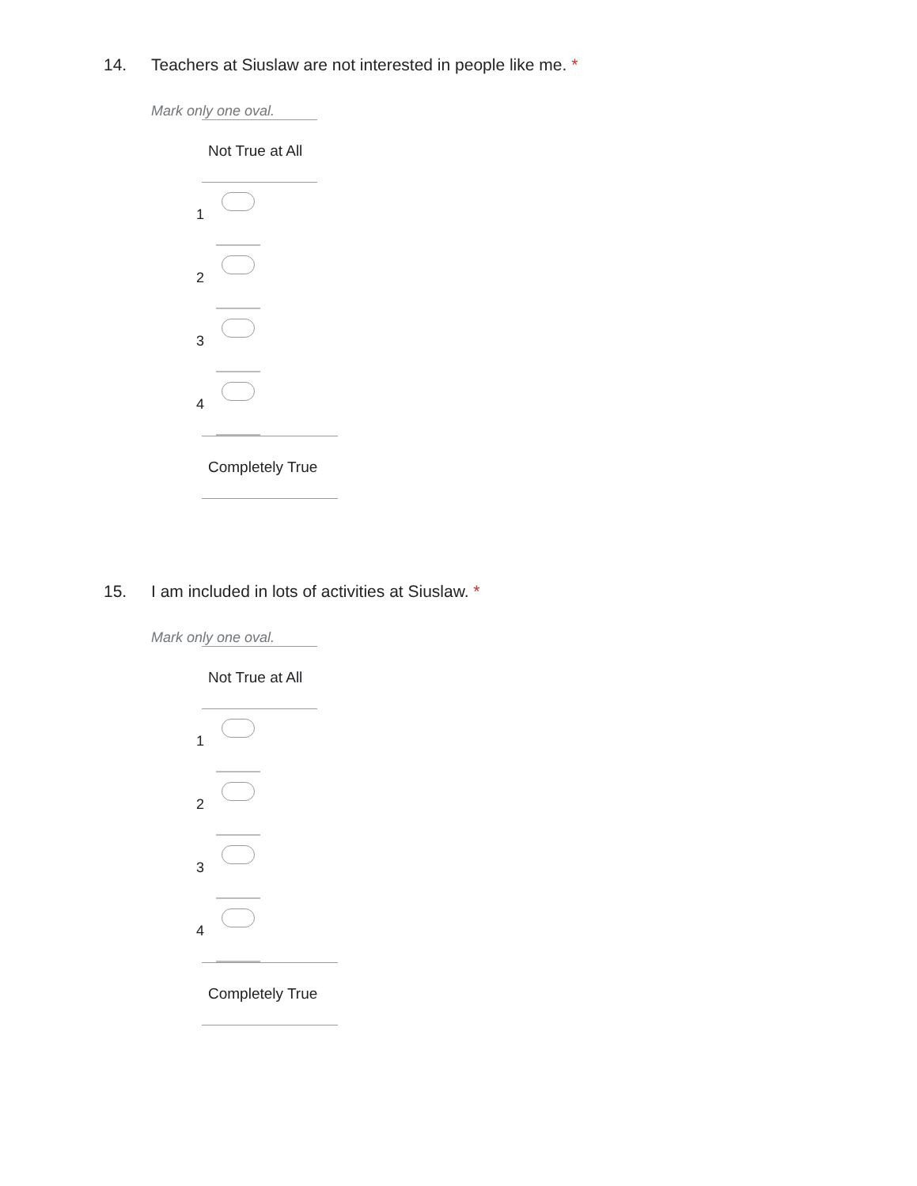14. Teachers at Siuslaw are not interested in people like me. *
Mark only one oval.
Not True at All
1
2
3
4
Completely True
15. I am included in lots of activities at Siuslaw. *
Mark only one oval.
Not True at All
1
2
3
4
Completely True